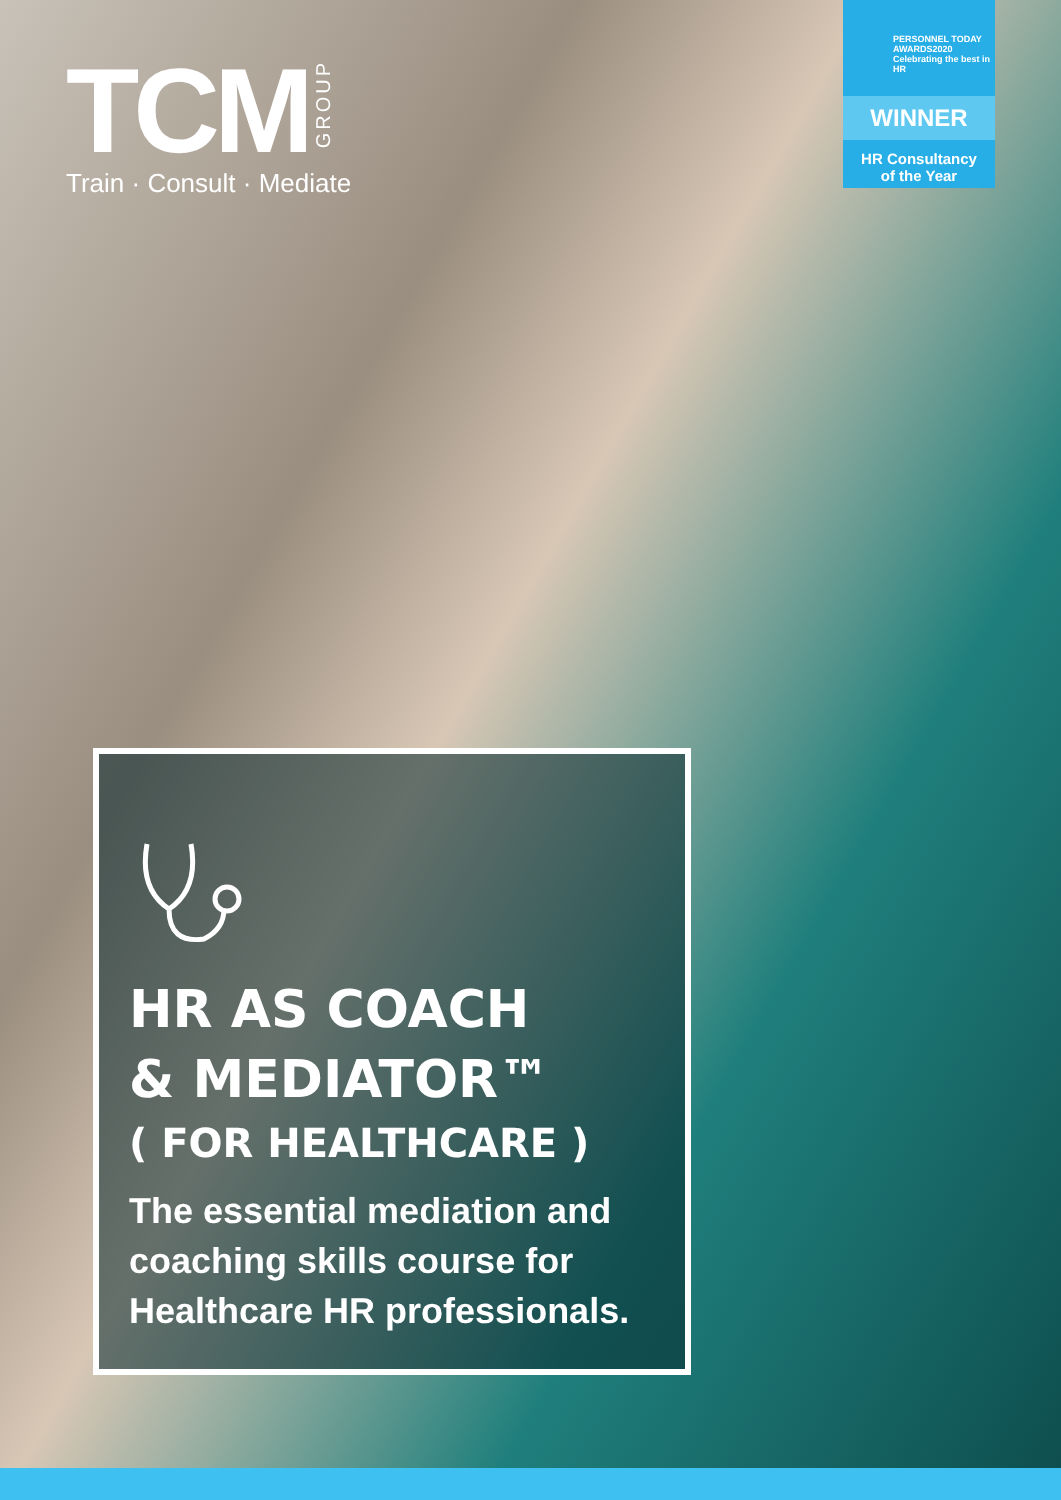TCM GROUP
Train · Consult · Mediate
PERSONNEL TODAY
AWARDS2020
Celebrating the best in HR
WINNER
HR Consultancy
of the Year
HR AS COACH
& MEDIATOR™
( FOR HEALTHCARE )
The essential mediation and coaching skills course for Healthcare HR professionals.